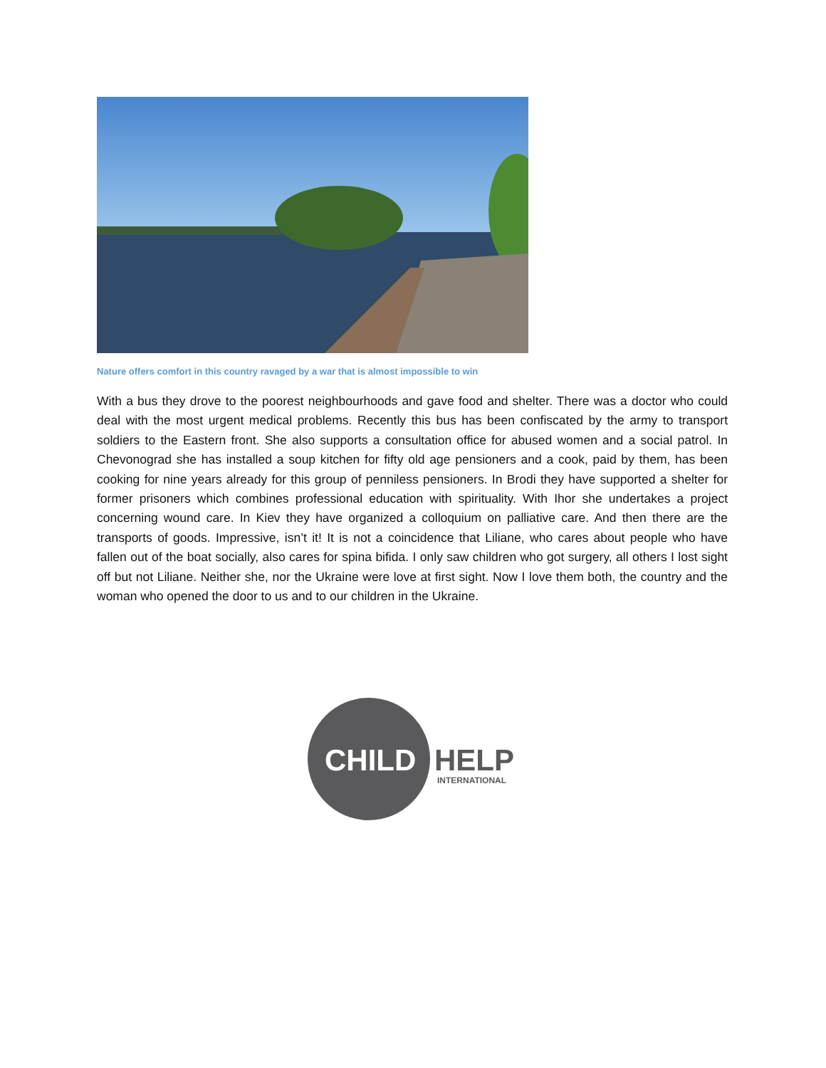Nature offers comfort in this country ravaged by a war that is almost impossible to win
With a bus they drove to the poorest neighbourhoods and gave food and shelter. There was a doctor who could deal with the most urgent medical problems. Recently this bus has been confiscated by the army to transport soldiers to the Eastern front. She also supports a consultation office for abused women and a social patrol. In Chevonograd she has installed a soup kitchen for fifty old age pensioners and a cook, paid by them, has been cooking for nine years already for this group of penniless pensioners. In Brodi they have supported a shelter for former prisoners which combines professional education with spirituality. With Ihor she undertakes a project concerning wound care. In Kiev they have organized a colloquium on palliative care. And then there are the transports of goods. Impressive, isn’t it! It is not a coincidence that Liliane, who cares about people who have fallen out of the boat socially, also cares for spina bifida. I only saw children who got surgery, all others I lost sight off but not Liliane. Neither she, nor the Ukraine were love at first sight. Now I love them both, the country and the woman who opened the door to us and to our children in the Ukraine.
CHILD
HELP
INTERNATIONAL